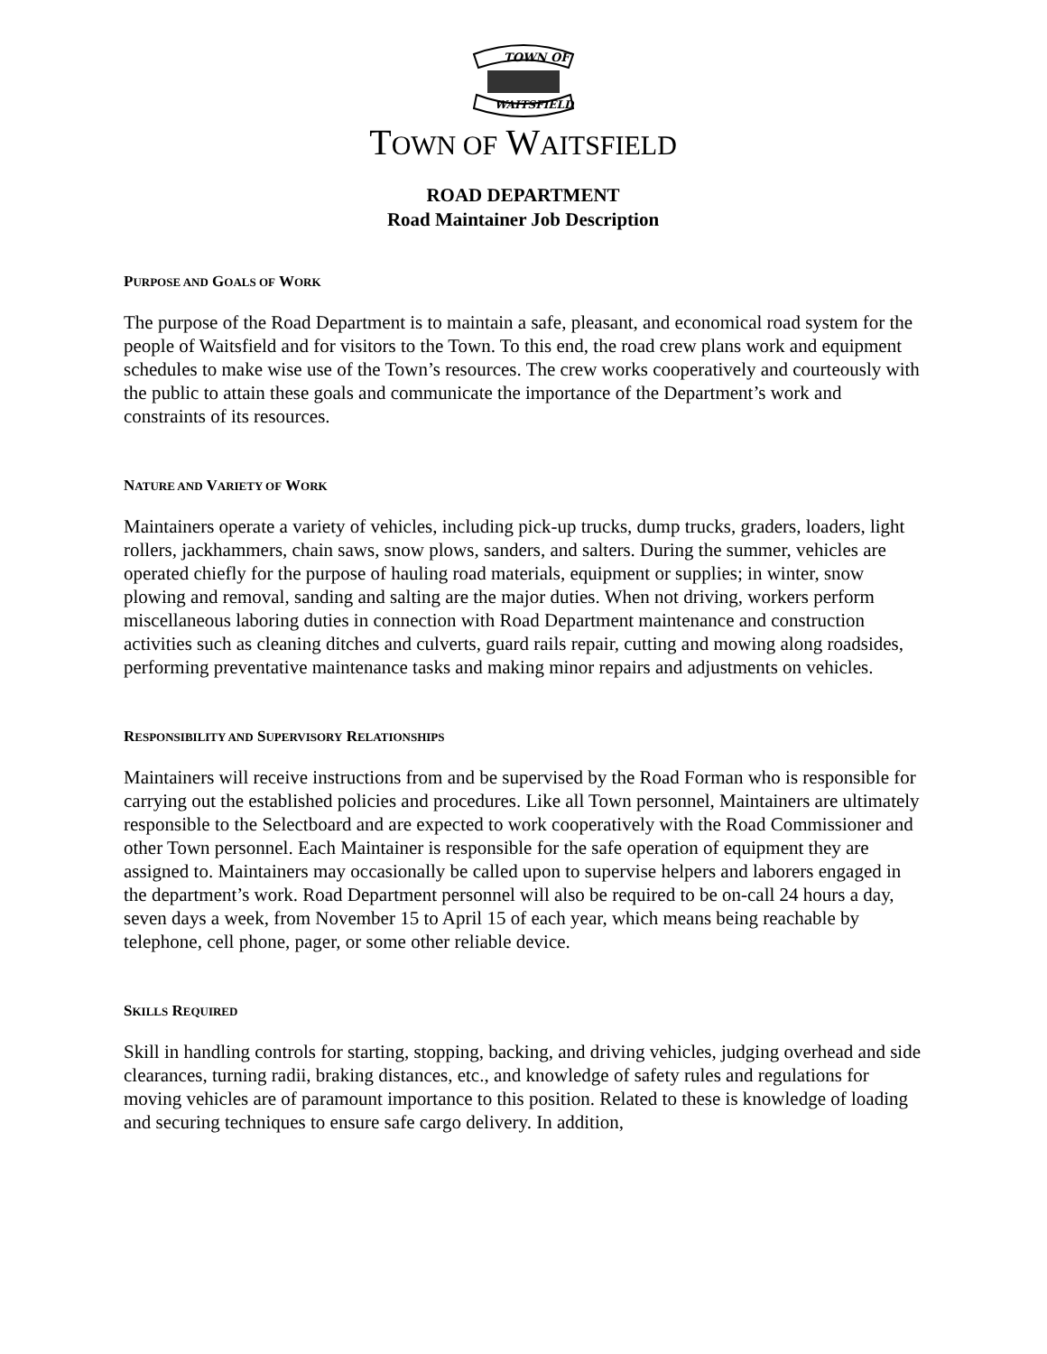TOWN OF
WAITSFIELD
TOWN OF WAITSFIELD
ROAD DEPARTMENT
Road Maintainer Job Description
PURPOSE AND GOALS OF WORK
The purpose of the Road Department is to maintain a safe, pleasant, and economical road system for the people of Waitsfield and for visitors to the Town. To this end, the road crew plans work and equipment schedules to make wise use of the Town’s resources. The crew works cooperatively and courteously with the public to attain these goals and communicate the importance of the Department’s work and constraints of its resources.
NATURE AND VARIETY OF WORK
Maintainers operate a variety of vehicles, including pick-up trucks, dump trucks, graders, loaders, light rollers, jackhammers, chain saws, snow plows, sanders, and salters. During the summer, vehicles are operated chiefly for the purpose of hauling road materials, equipment or supplies; in winter, snow plowing and removal, sanding and salting are the major duties. When not driving, workers perform miscellaneous laboring duties in connection with Road Department maintenance and construction activities such as cleaning ditches and culverts, guard rails repair, cutting and mowing along roadsides, performing preventative maintenance tasks and making minor repairs and adjustments on vehicles.
RESPONSIBILITY AND SUPERVISORY RELATIONSHIPS
Maintainers will receive instructions from and be supervised by the Road Forman who is responsible for carrying out the established policies and procedures. Like all Town personnel, Maintainers are ultimately responsible to the Selectboard and are expected to work cooperatively with the Road Commissioner and other Town personnel. Each Maintainer is responsible for the safe operation of equipment they are assigned to. Maintainers may occasionally be called upon to supervise helpers and laborers engaged in the department’s work. Road Department personnel will also be required to be on-call 24 hours a day, seven days a week, from November 15 to April 15 of each year, which means being reachable by telephone, cell phone, pager, or some other reliable device.
SKILLS REQUIRED
Skill in handling controls for starting, stopping, backing, and driving vehicles, judging overhead and side clearances, turning radii, braking distances, etc., and knowledge of safety rules and regulations for moving vehicles are of paramount importance to this position. Related to these is knowledge of loading and securing techniques to ensure safe cargo delivery. In addition,